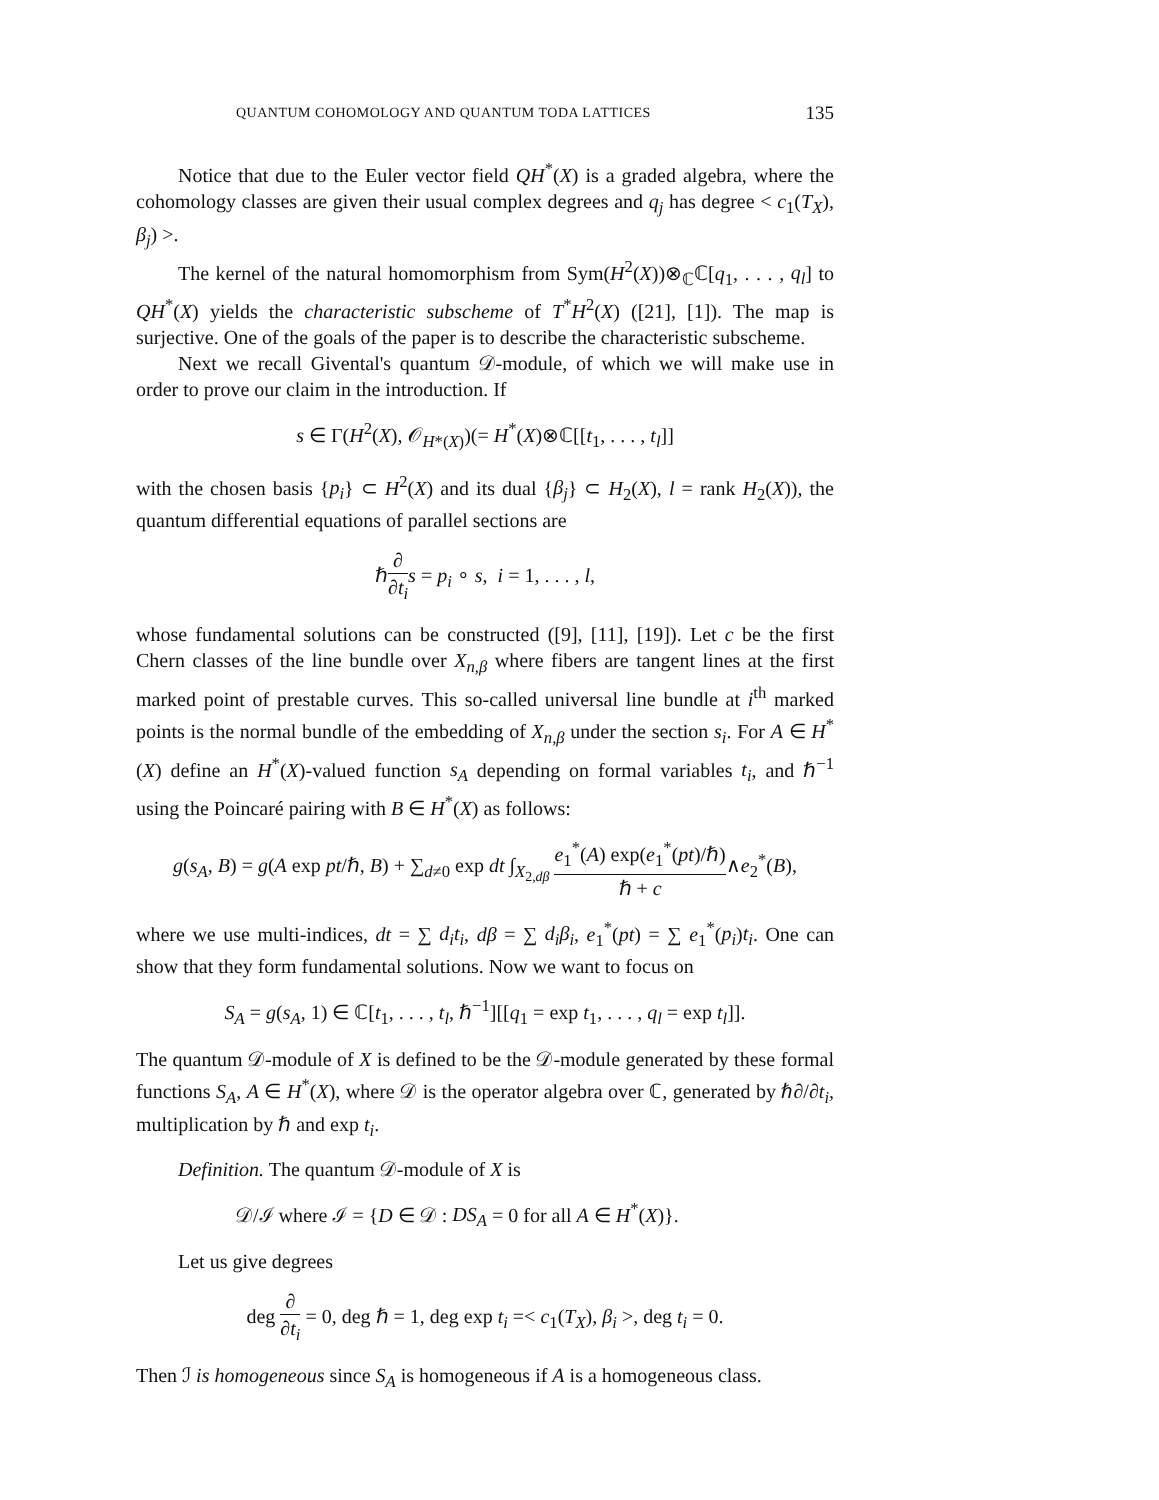QUANTUM COHOMOLOGY AND QUANTUM TODA LATTICES 135
Notice that due to the Euler vector field QH<sup>*</sup>(X) is a graded algebra, where the cohomology classes are given their usual complex degrees and q<sub>j</sub> has degree < c<sub>1</sub>(T<sub>X</sub>), β<sub>j</sub>) >.
The kernel of the natural homomorphism from Sym(H<sup>2</sup>(X))⊗<sub>ℂ</sub>ℂ[q<sub>1</sub>, . . . , q<sub>l</sub>] to QH<sup>*</sup>(X) yields the characteristic subscheme of T<sup>*</sup>H<sup>2</sup>(X) ([21], [1]). The map is surjective. One of the goals of the paper is to describe the characteristic subscheme.
Next we recall Givental's quantum 𝒟-module, of which we will make use in order to prove our claim in the introduction. If
s ∈ Γ(H<sup>2</sup>(X), 𝒪<sub>H*(X)</sub>)(= H<sup>*</sup>(X)⊗ℂ[[t<sub>1</sub>, . . . , t<sub>l</sub>]]
with the chosen basis {p<sub>i</sub>} ⊂ H<sup>2</sup>(X) and its dual {β<sub>j</sub>} ⊂ H<sub>2</sub>(X), l = rank H<sub>2</sub>(X)), the quantum differential equations of parallel sections are
ℏ∂ ∂t<sub>i</sub> s = p<sub>i</sub> ∘ s, i = 1, . . . , l,
whose fundamental solutions can be constructed ([9], [11], [19]). Let c be the first Chern classes of the line bundle over X<sub>n,β</sub> where fibers are tangent lines at the first marked point of prestable curves. This so-called universal line bundle at i<sup>th</sup> marked points is the normal bundle of the embedding of X<sub>n,β</sub> under the section s<sub>i</sub>. For A ∈ H<sup>*</sup>(X) define an H<sup>*</sup>(X)-valued function s<sub>A</sub> depending on formal variables t<sub>i</sub>, and ℏ<sup>−1</sup> using the Poincaré pairing with B ∈ H<sup>*</sup>(X) as follows:
g(s<sub>A</sub>, B) = g(A exp pt/ℏ, B) + ∑<sub>d≠0</sub> exp dt ∫<sub>X<sub>2,dβ</sub></sub> e<sub>1</sub><sup>*</sup>(A) exp(e<sub>1</sub><sup>*</sup>(pt)/ℏ) ℏ + c∧e<sub>2</sub><sup>*</sup>(B),
where we use multi-indices, dt = ∑ d<sub>i</sub>t<sub>i</sub>, dβ = ∑ d<sub>i</sub>β<sub>i</sub>, e<sub>1</sub><sup>*</sup>(pt) = ∑ e<sub>1</sub><sup>*</sup>(p<sub>i</sub>)t<sub>i</sub>. One can show that they form fundamental solutions. Now we want to focus on
S<sub>A</sub> = g(s<sub>A</sub>, 1) ∈ ℂ[t<sub>1</sub>, . . . , t<sub>l</sub>, ℏ<sup>−1</sup>][[q<sub>1</sub> = exp t<sub>1</sub>, . . . , q<sub>l</sub> = exp t<sub>l</sub>]].
The quantum 𝒟-module of X is defined to be the 𝒟-module generated by these formal functions S<sub>A</sub>, A ∈ H<sup>*</sup>(X), where 𝒟 is the operator algebra over ℂ, generated by ℏ∂/∂t<sub>i</sub>, multiplication by ℏ and exp t<sub>i</sub>.
Definition. The quantum 𝒟-module of X is
𝒟/ℐ where ℐ = {D ∈ 𝒟 : DS<sub>A</sub> = 0 for all A ∈ H<sup>*</sup>(X)}.
Let us give degrees
deg ∂ ∂t<sub>i</sub> = 0, deg ℏ = 1, deg exp t<sub>i</sub> =< c<sub>1</sub>(T<sub>X</sub>), β<sub>i</sub> >, deg t<sub>i</sub> = 0.
Then ℐ is homogeneous since S<sub>A</sub> is homogeneous if A is a homogeneous class.